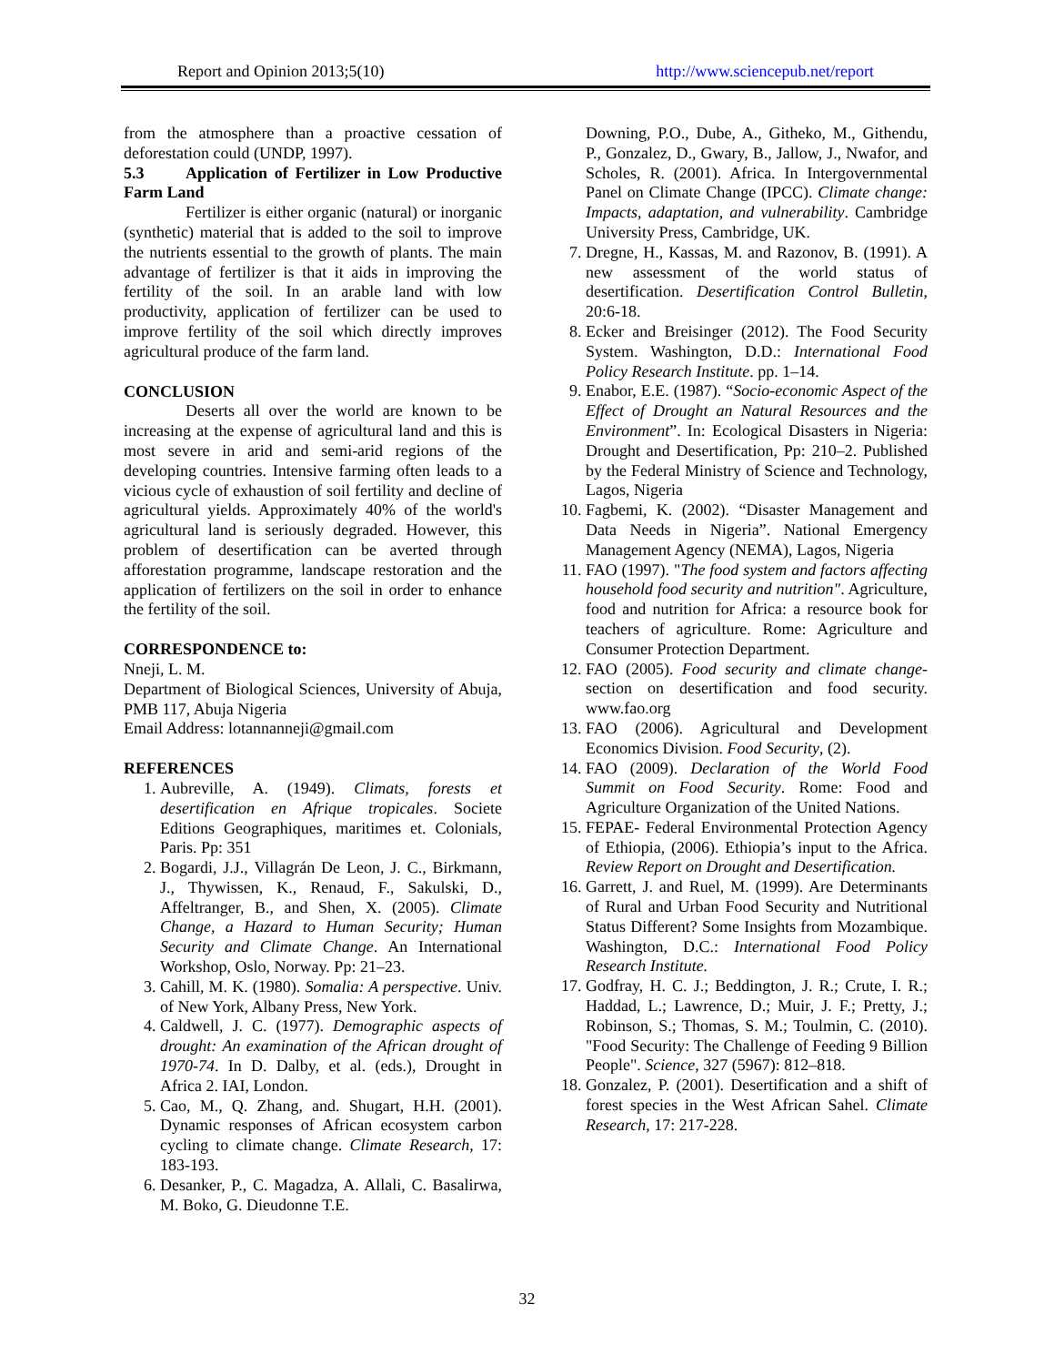Report and Opinion 2013;5(10) http://www.sciencepub.net/report
from the atmosphere than a proactive cessation of deforestation could (UNDP, 1997).
5.3 Application of Fertilizer in Low Productive Farm Land
Fertilizer is either organic (natural) or inorganic (synthetic) material that is added to the soil to improve the nutrients essential to the growth of plants. The main advantage of fertilizer is that it aids in improving the fertility of the soil. In an arable land with low productivity, application of fertilizer can be used to improve fertility of the soil which directly improves agricultural produce of the farm land.
CONCLUSION
Deserts all over the world are known to be increasing at the expense of agricultural land and this is most severe in arid and semi-arid regions of the developing countries. Intensive farming often leads to a vicious cycle of exhaustion of soil fertility and decline of agricultural yields. Approximately 40% of the world's agricultural land is seriously degraded. However, this problem of desertification can be averted through afforestation programme, landscape restoration and the application of fertilizers on the soil in order to enhance the fertility of the soil.
CORRESPONDENCE to:
Nneji, L. M.
Department of Biological Sciences, University of Abuja, PMB 117, Abuja Nigeria
Email Address: lotannanneji@gmail.com
REFERENCES
1. Aubreville, A. (1949). Climats, forests et desertification en Afrique tropicales. Societe Editions Geographiques, maritimes et. Colonials, Paris. Pp: 351
2. Bogardi, J.J., Villagrán De Leon, J. C., Birkmann, J., Thywissen, K., Renaud, F., Sakulski, D., Affeltranger, B., and Shen, X. (2005). Climate Change, a Hazard to Human Security; Human Security and Climate Change. An International Workshop, Oslo, Norway. Pp: 21–23.
3. Cahill, M. K. (1980). Somalia: A perspective. Univ. of New York, Albany Press, New York.
4. Caldwell, J. C. (1977). Demographic aspects of drought: An examination of the African drought of 1970-74. In D. Dalby, et al. (eds.), Drought in Africa 2. IAI, London.
5. Cao, M., Q. Zhang, and. Shugart, H.H. (2001). Dynamic responses of African ecosystem carbon cycling to climate change. Climate Research, 17: 183-193.
6. Desanker, P., C. Magadza, A. Allali, C. Basalirwa, M. Boko, G. Dieudonne T.E.
Downing, P.O., Dube, A., Githeko, M., Githendu, P., Gonzalez, D., Gwary, B., Jallow, J., Nwafor, and Scholes, R. (2001). Africa. In Intergovernmental Panel on Climate Change (IPCC). Climate change: Impacts, adaptation, and vulnerability. Cambridge University Press, Cambridge, UK.
7. Dregne, H., Kassas, M. and Razonov, B. (1991). A new assessment of the world status of desertification. Desertification Control Bulletin, 20:6-18.
8. Ecker and Breisinger (2012). The Food Security System. Washington, D.D.: International Food Policy Research Institute. pp. 1–14.
9. Enabor, E.E. (1987). “Socio-economic Aspect of the Effect of Drought an Natural Resources and the Environment”. In: Ecological Disasters in Nigeria: Drought and Desertification, Pp: 210–2. Published by the Federal Ministry of Science and Technology, Lagos, Nigeria
10. Fagbemi, K. (2002). “Disaster Management and Data Needs in Nigeria”. National Emergency Management Agency (NEMA), Lagos, Nigeria
11. FAO (1997). "The food system and factors affecting household food security and nutrition". Agriculture, food and nutrition for Africa: a resource book for teachers of agriculture. Rome: Agriculture and Consumer Protection Department.
12. FAO (2005). Food security and climate change-section on desertification and food security. www.fao.org
13. FAO (2006). Agricultural and Development Economics Division. Food Security, (2).
14. FAO (2009). Declaration of the World Food Summit on Food Security. Rome: Food and Agriculture Organization of the United Nations.
15. FEPAE- Federal Environmental Protection Agency of Ethiopia, (2006). Ethiopia’s input to the Africa. Review Report on Drought and Desertification.
16. Garrett, J. and Ruel, M. (1999). Are Determinants of Rural and Urban Food Security and Nutritional Status Different? Some Insights from Mozambique. Washington, D.C.: International Food Policy Research Institute.
17. Godfray, H. C. J.; Beddington, J. R.; Crute, I. R.; Haddad, L.; Lawrence, D.; Muir, J. F.; Pretty, J.; Robinson, S.; Thomas, S. M.; Toulmin, C. (2010). "Food Security: The Challenge of Feeding 9 Billion People". Science, 327 (5967): 812–818.
18. Gonzalez, P. (2001). Desertification and a shift of forest species in the West African Sahel. Climate Research, 17: 217-228.
32